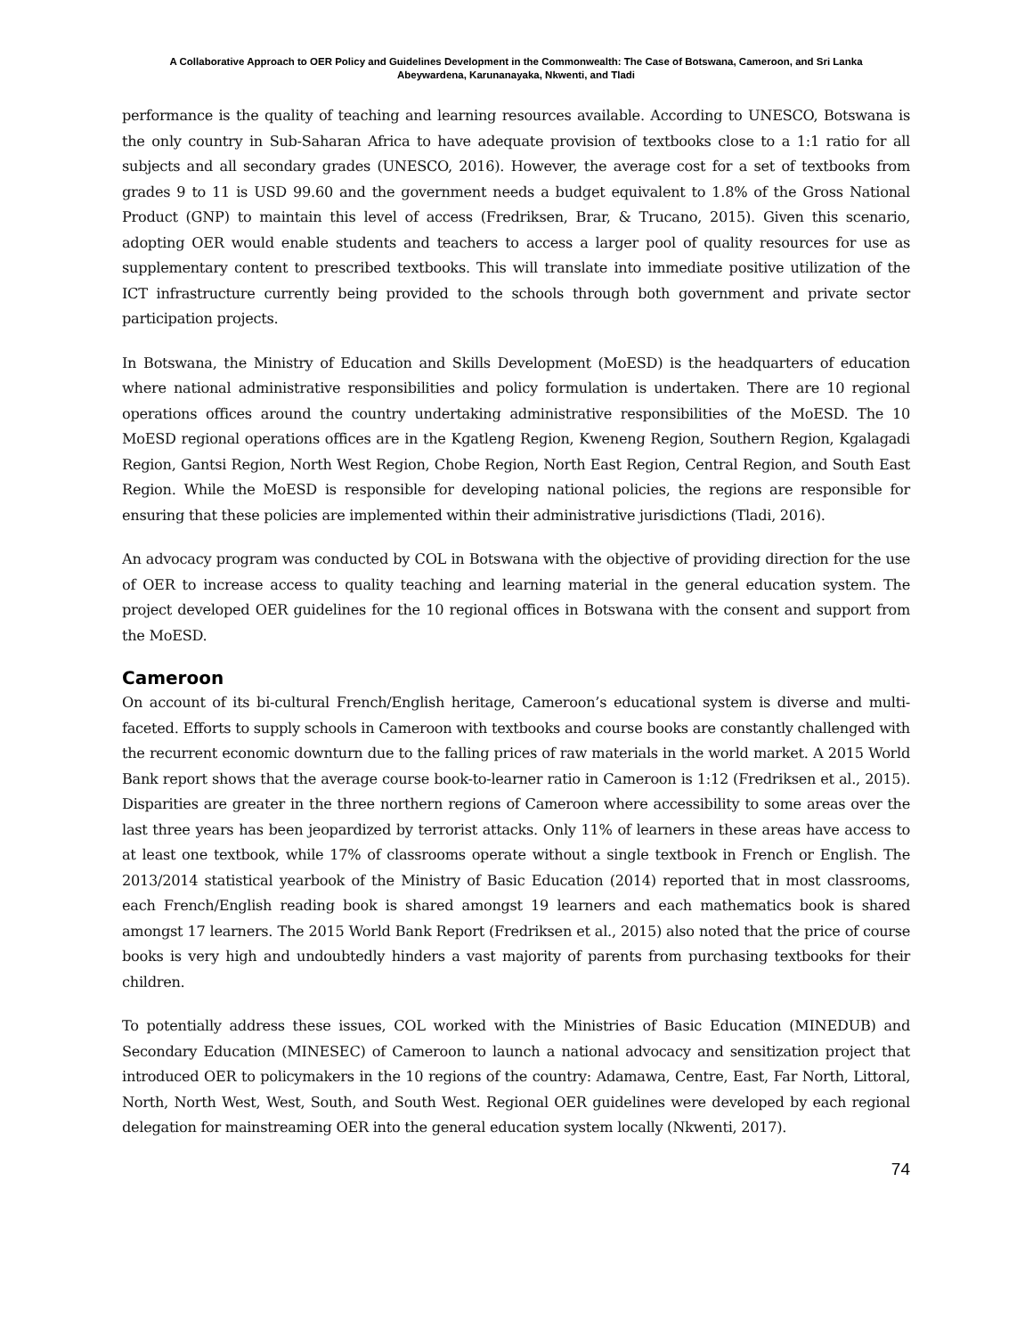A Collaborative Approach to OER Policy and Guidelines Development in the Commonwealth: The Case of Botswana, Cameroon, and Sri Lanka
Abeywardena, Karunanayaka, Nkwenti, and Tladi
performance is the quality of teaching and learning resources available. According to UNESCO, Botswana is the only country in Sub-Saharan Africa to have adequate provision of textbooks close to a 1:1 ratio for all subjects and all secondary grades (UNESCO, 2016). However, the average cost for a set of textbooks from grades 9 to 11 is USD 99.60 and the government needs a budget equivalent to 1.8% of the Gross National Product (GNP) to maintain this level of access (Fredriksen, Brar, & Trucano, 2015). Given this scenario, adopting OER would enable students and teachers to access a larger pool of quality resources for use as supplementary content to prescribed textbooks. This will translate into immediate positive utilization of the ICT infrastructure currently being provided to the schools through both government and private sector participation projects.
In Botswana, the Ministry of Education and Skills Development (MoESD) is the headquarters of education where national administrative responsibilities and policy formulation is undertaken. There are 10 regional operations offices around the country undertaking administrative responsibilities of the MoESD. The 10 MoESD regional operations offices are in the Kgatleng Region, Kweneng Region, Southern Region, Kgalagadi Region, Gantsi Region, North West Region, Chobe Region, North East Region, Central Region, and South East Region. While the MoESD is responsible for developing national policies, the regions are responsible for ensuring that these policies are implemented within their administrative jurisdictions (Tladi, 2016).
An advocacy program was conducted by COL in Botswana with the objective of providing direction for the use of OER to increase access to quality teaching and learning material in the general education system. The project developed OER guidelines for the 10 regional offices in Botswana with the consent and support from the MoESD.
Cameroon
On account of its bi-cultural French/English heritage, Cameroon’s educational system is diverse and multi-faceted. Efforts to supply schools in Cameroon with textbooks and course books are constantly challenged with the recurrent economic downturn due to the falling prices of raw materials in the world market. A 2015 World Bank report shows that the average course book-to-learner ratio in Cameroon is 1:12 (Fredriksen et al., 2015). Disparities are greater in the three northern regions of Cameroon where accessibility to some areas over the last three years has been jeopardized by terrorist attacks. Only 11% of learners in these areas have access to at least one textbook, while 17% of classrooms operate without a single textbook in French or English. The 2013/2014 statistical yearbook of the Ministry of Basic Education (2014) reported that in most classrooms, each French/English reading book is shared amongst 19 learners and each mathematics book is shared amongst 17 learners. The 2015 World Bank Report (Fredriksen et al., 2015) also noted that the price of course books is very high and undoubtedly hinders a vast majority of parents from purchasing textbooks for their children.
To potentially address these issues, COL worked with the Ministries of Basic Education (MINEDUB) and Secondary Education (MINESEC) of Cameroon to launch a national advocacy and sensitization project that introduced OER to policymakers in the 10 regions of the country: Adamawa, Centre, East, Far North, Littoral, North, North West, West, South, and South West. Regional OER guidelines were developed by each regional delegation for mainstreaming OER into the general education system locally (Nkwenti, 2017).
74